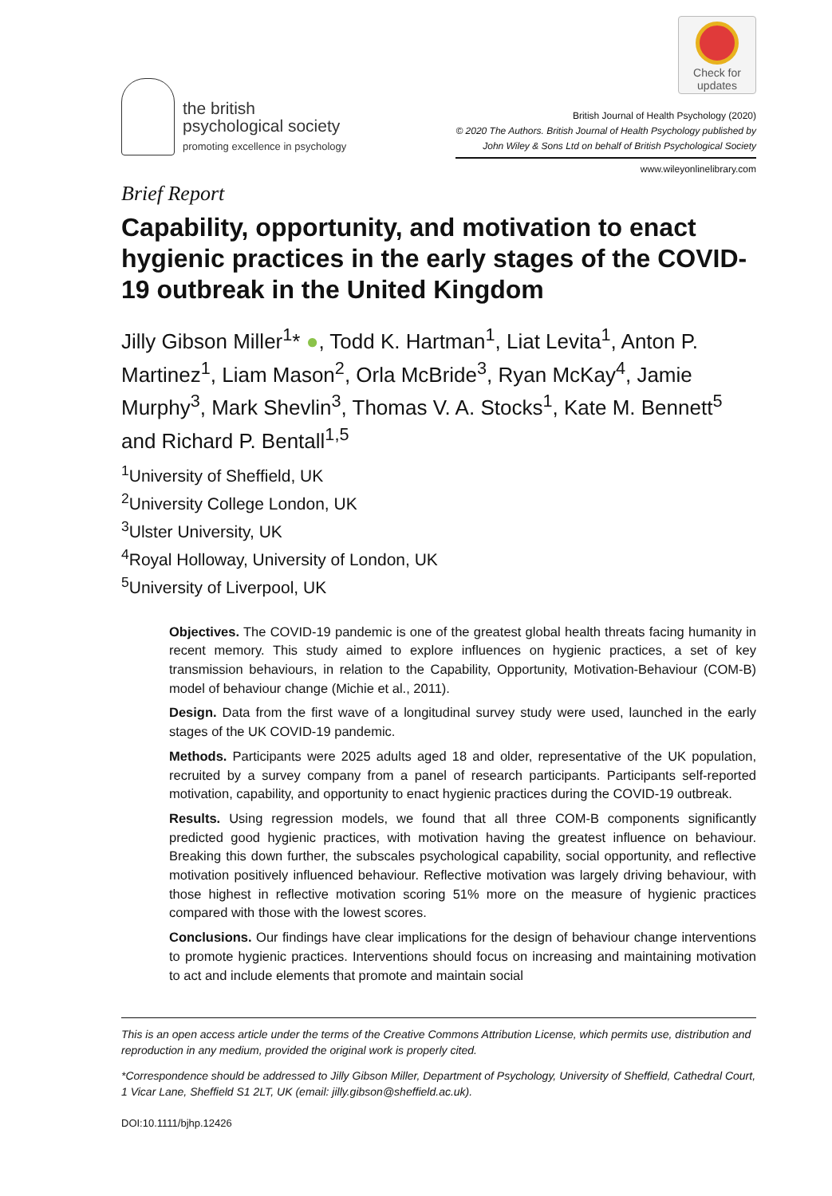the british
psychological society
promoting excellence in psychology
Check for
updates
British Journal of Health Psychology (2020)
© 2020 The Authors. British Journal of Health Psychology published by
John Wiley & Sons Ltd on behalf of British Psychological Society
www.wileyonlinelibrary.com
Brief Report
Capability, opportunity, and motivation to enact hygienic practices in the early stages of the COVID-19 outbreak in the United Kingdom
Jilly Gibson Miller<sup>1</sup>* ●, Todd K. Hartman<sup>1</sup>, Liat Levita<sup>1</sup>, Anton P. Martinez<sup>1</sup>, Liam Mason<sup>2</sup>, Orla McBride<sup>3</sup>, Ryan McKay<sup>4</sup>, Jamie Murphy<sup>3</sup>, Mark Shevlin<sup>3</sup>, Thomas V. A. Stocks<sup>1</sup>, Kate M. Bennett<sup>5</sup> and Richard P. Bentall<sup>1,5</sup>
<sup>1</sup> University of Sheffield, UK
<sup>2</sup> University College London, UK
<sup>3</sup> Ulster University, UK
<sup>4</sup> Royal Holloway, University of London, UK
<sup>5</sup> University of Liverpool, UK
Objectives. The COVID-19 pandemic is one of the greatest global health threats facing humanity in recent memory. This study aimed to explore influences on hygienic practices, a set of key transmission behaviours, in relation to the Capability, Opportunity, Motivation-Behaviour (COM-B) model of behaviour change (Michie et al., 2011).
Design. Data from the first wave of a longitudinal survey study were used, launched in the early stages of the UK COVID-19 pandemic.
Methods. Participants were 2025 adults aged 18 and older, representative of the UK population, recruited by a survey company from a panel of research participants. Participants self-reported motivation, capability, and opportunity to enact hygienic practices during the COVID-19 outbreak.
Results. Using regression models, we found that all three COM-B components significantly predicted good hygienic practices, with motivation having the greatest influence on behaviour. Breaking this down further, the subscales psychological capability, social opportunity, and reflective motivation positively influenced behaviour. Reflective motivation was largely driving behaviour, with those highest in reflective motivation scoring 51% more on the measure of hygienic practices compared with those with the lowest scores.
Conclusions. Our findings have clear implications for the design of behaviour change interventions to promote hygienic practices. Interventions should focus on increasing and maintaining motivation to act and include elements that promote and maintain social
This is an open access article under the terms of the Creative Commons Attribution License, which permits use, distribution and reproduction in any medium, provided the original work is properly cited.
*Correspondence should be addressed to Jilly Gibson Miller, Department of Psychology, University of Sheffield, Cathedral Court, 1 Vicar Lane, Sheffield S1 2LT, UK (email: jilly.gibson@sheffield.ac.uk).
DOI:10.1111/bjhp.12426